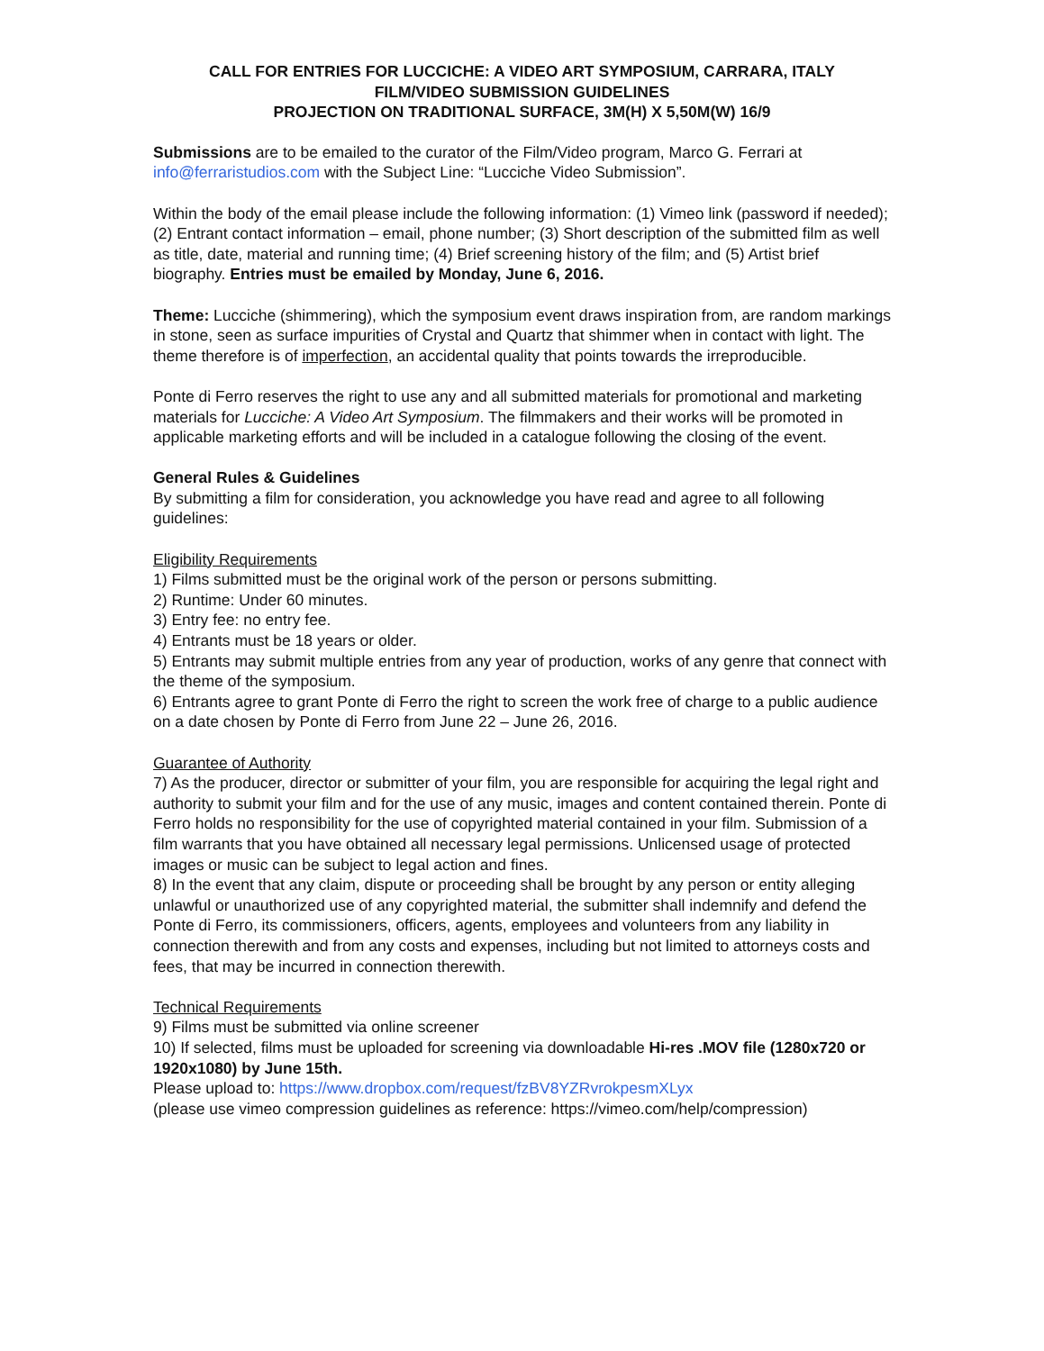CALL FOR ENTRIES FOR LUCCICHE: A VIDEO ART SYMPOSIUM, CARRARA, ITALY
FILM/VIDEO SUBMISSION GUIDELINES
PROJECTION ON TRADITIONAL SURFACE, 3M(H) X 5,50M(W) 16/9
Submissions are to be emailed to the curator of the Film/Video program, Marco G. Ferrari at info@ferraristudios.com with the Subject Line: “Lucciche Video Submission”.
Within the body of the email please include the following information: (1) Vimeo link (password if needed); (2) Entrant contact information – email, phone number; (3) Short description of the submitted film as well as title, date, material and running time; (4) Brief screening history of the film; and (5) Artist brief biography. Entries must be emailed by Monday, June 6, 2016.
Theme: Lucciche (shimmering), which the symposium event draws inspiration from, are random markings in stone, seen as surface impurities of Crystal and Quartz that shimmer when in contact with light. The theme therefore is of imperfection, an accidental quality that points towards the irreproducible.
Ponte di Ferro reserves the right to use any and all submitted materials for promotional and marketing materials for Lucciche: A Video Art Symposium. The filmmakers and their works will be promoted in applicable marketing efforts and will be included in a catalogue following the closing of the event.
General Rules & Guidelines
By submitting a film for consideration, you acknowledge you have read and agree to all following guidelines:
Eligibility Requirements
1) Films submitted must be the original work of the person or persons submitting.
2) Runtime: Under 60 minutes.
3) Entry fee: no entry fee.
4) Entrants must be 18 years or older.
5) Entrants may submit multiple entries from any year of production, works of any genre that connect with the theme of the symposium.
6) Entrants agree to grant Ponte di Ferro the right to screen the work free of charge to a public audience on a date chosen by Ponte di Ferro from June 22 – June 26, 2016.
Guarantee of Authority
7) As the producer, director or submitter of your film, you are responsible for acquiring the legal right and authority to submit your film and for the use of any music, images and content contained therein. Ponte di Ferro holds no responsibility for the use of copyrighted material contained in your film. Submission of a film warrants that you have obtained all necessary legal permissions. Unlicensed usage of protected images or music can be subject to legal action and fines.
8) In the event that any claim, dispute or proceeding shall be brought by any person or entity alleging unlawful or unauthorized use of any copyrighted material, the submitter shall indemnify and defend the Ponte di Ferro, its commissioners, officers, agents, employees and volunteers from any liability in connection therewith and from any costs and expenses, including but not limited to attorneys costs and fees, that may be incurred in connection therewith.
Technical Requirements
9) Films must be submitted via online screener
10) If selected, films must be uploaded for screening via downloadable Hi-res .MOV file (1280x720 or 1920x1080) by June 15th.
Please upload to: https://www.dropbox.com/request/fzBV8YZRvrokpesmXLyx
(please use vimeo compression guidelines as reference: https://vimeo.com/help/compression)